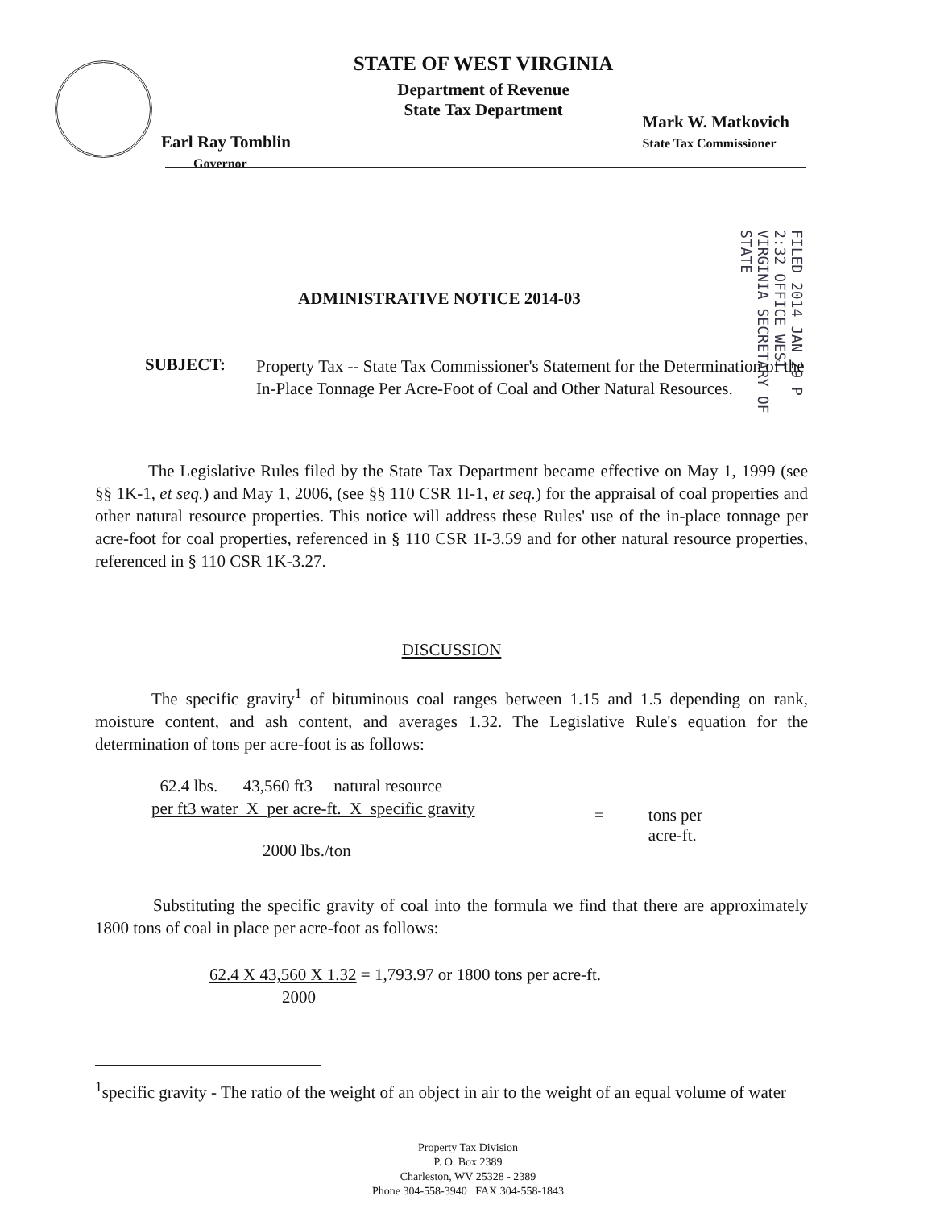STATE OF WEST VIRGINIA
Department of Revenue
State Tax Department
Earl Ray Tomblin
Governor
Mark W. Matkovich
State Tax Commissioner
FILED 2014 JAN 29 P 2:32 OFFICE WEST VIRGINIA SECRETARY OF STATE
ADMINISTRATIVE NOTICE 2014-03
SUBJECT:
Property Tax -- State Tax Commissioner's Statement for the Determination of the In-Place Tonnage Per Acre-Foot of Coal and Other Natural Resources.
The Legislative Rules filed by the State Tax Department became effective on May 1, 1999 (see §§ 1K-1, et seq.) and May 1, 2006, (see §§ 110 CSR 1I-1, et seq.) for the appraisal of coal properties and other natural resource properties. This notice will address these Rules' use of the in-place tonnage per acre-foot for coal properties, referenced in § 110 CSR 1I-3.59 and for other natural resource properties, referenced in § 110 CSR 1K-3.27.
DISCUSSION
The specific gravity<sup>1</sup> of bituminous coal ranges between 1.15 and 1.5 depending on rank, moisture content, and ash content, and averages 1.32. The Legislative Rule's equation for the determination of tons per acre-foot is as follows:
62.4 lbs. 43,560 ft3 natural resource
per ft3 water X per acre-ft. X specific gravity
2000 lbs./ton
= tons per
acre-ft.
Substituting the specific gravity of coal into the formula we find that there are approximately 1800 tons of coal in place per acre-foot as follows:
62.4 X 43,560 X 1.32 = 1,793.97 or 1800 tons per acre-ft.
2000
<sup>1</sup> specific gravity - The ratio of the weight of an object in air to the weight of an equal volume of water
Property Tax Division
P. O. Box 2389
Charleston, WV 25328 - 2389
Phone 304-558-3940 FAX 304-558-1843